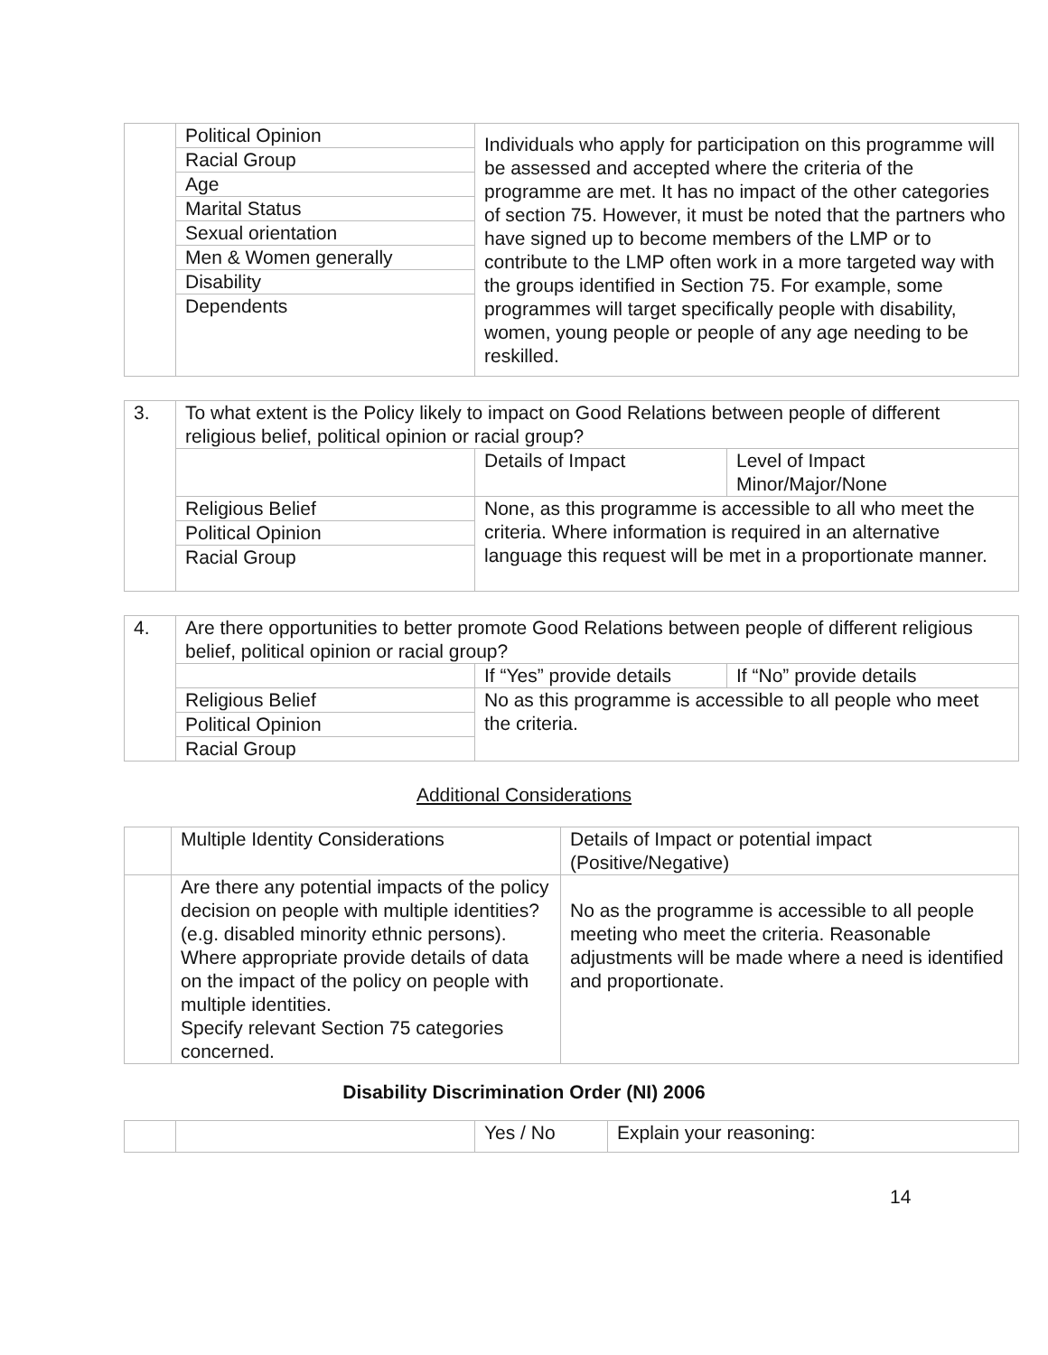| | Political Opinion | Individuals who apply for participation on this programme will be assessed and accepted where the criteria of the programme are met. It has no impact of the other categories of section 75. However, it must be noted that the partners who have signed up to become members of the LMP or to contribute to the LMP often work in a more targeted way with the groups identified in Section 75. For example, some programmes will target specifically people with disability, women, young people or people of any age needing to be reskilled. |
| | Racial Group | |
| | Age | |
| | Marital Status | |
| | Sexual orientation | |
| | Men & Women generally | |
| | Disability | |
| | Dependents | |
| 3. | To what extent is the Policy likely to impact on Good Relations between people of different religious belief, political opinion or racial group? | | |
| | | Details of Impact | Level of Impact Minor/Major/None |
| | Religious Belief | None, as this programme is accessible to all who meet the criteria. Where information is required in an alternative language this request will be met in a proportionate manner. | |
| | Political Opinion | | |
| | Racial Group | | |
| 4. | Are there opportunities to better promote Good Relations between people of different religious belief, political opinion or racial group? | | |
| | | If “Yes” provide details | If “No” provide details |
| | Religious Belief | No as this programme is accessible to all people who meet the criteria. | |
| | Political Opinion | | |
| | Racial Group | | |
Additional Considerations
| | Multiple Identity Considerations | Details of Impact or potential impact (Positive/Negative) |
| | Are there any potential impacts of the policy decision on people with multiple identities? (e.g. disabled minority ethnic persons). Where appropriate provide details of data on the impact of the policy on people with multiple identities. Specify relevant Section 75 categories concerned. | No as the programme is accessible to all people meeting who meet the criteria. Reasonable adjustments will be made where a need is identified and proportionate. |
Disability Discrimination Order (NI) 2006
| | | Yes / No | Explain your reasoning: |
14